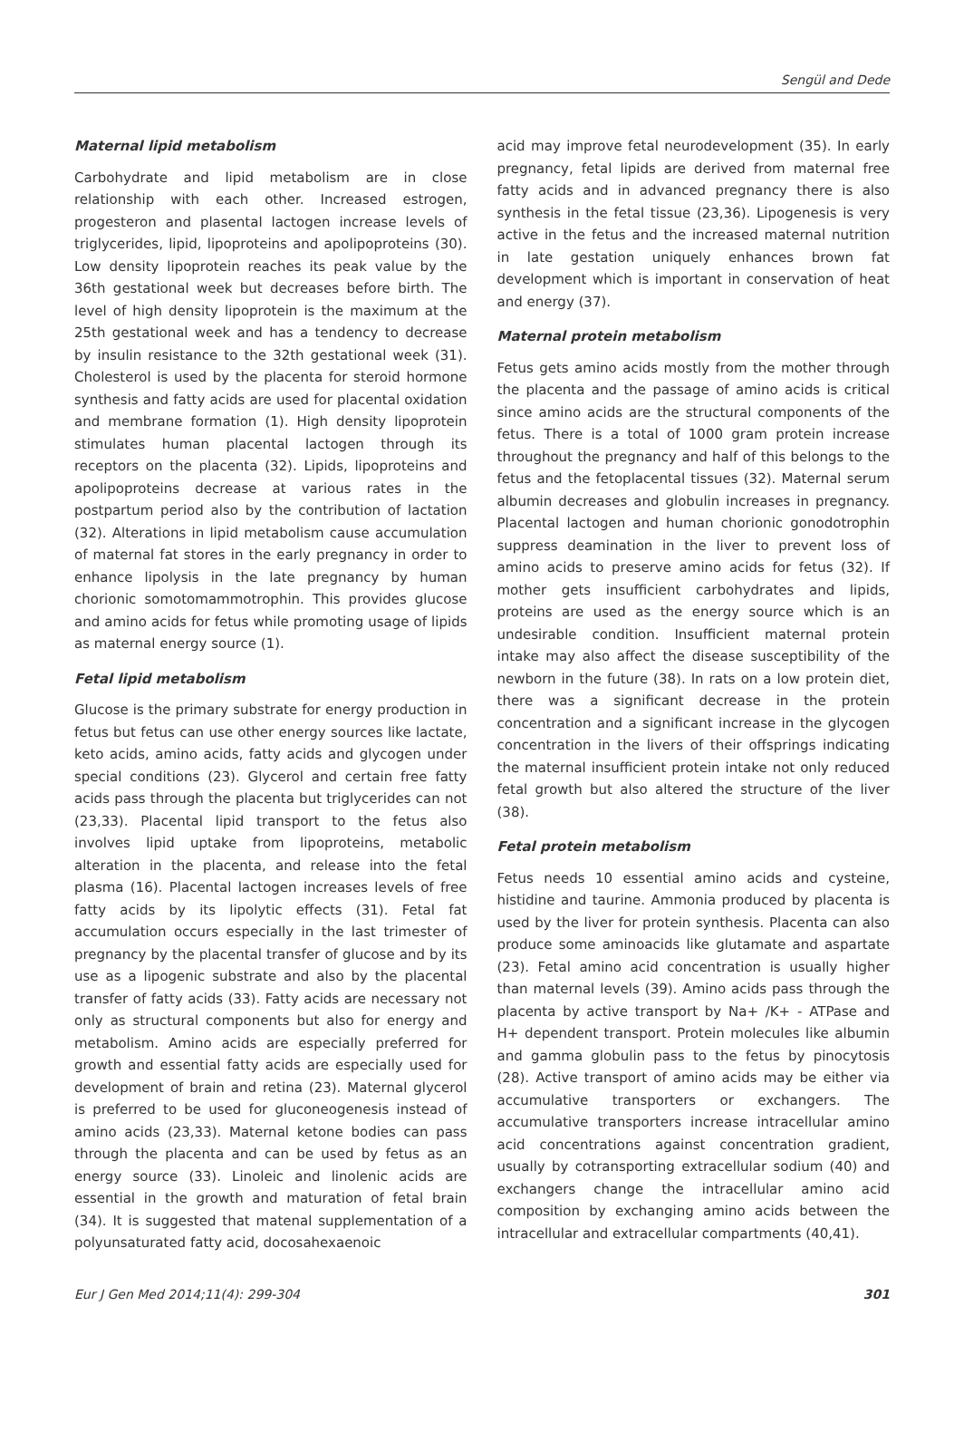Sengül and Dede
Maternal lipid metabolism
Carbohydrate and lipid metabolism are in close relationship with each other. Increased estrogen, progesteron and plasental lactogen increase levels of triglycerides, lipid, lipoproteins and apolipoproteins (30). Low density lipoprotein reaches its peak value by the 36th gestational week but decreases before birth. The level of high density lipoprotein is the maximum at the 25th gestational week and has a tendency to decrease by insulin resistance to the 32th gestational week (31). Cholesterol is used by the placenta for steroid hormone synthesis and fatty acids are used for placental oxidation and membrane formation (1). High density lipoprotein stimulates human placental lactogen through its receptors on the placenta (32). Lipids, lipoproteins and apolipoproteins decrease at various rates in the postpartum period also by the contribution of lactation (32). Alterations in lipid metabolism cause accumulation of maternal fat stores in the early pregnancy in order to enhance lipolysis in the late pregnancy by human chorionic somotomammotrophin. This provides glucose and amino acids for fetus while promoting usage of lipids as maternal energy source (1).
Fetal lipid metabolism
Glucose is the primary substrate for energy production in fetus but fetus can use other energy sources like lactate, keto acids, amino acids, fatty acids and glycogen under special conditions (23). Glycerol and certain free fatty acids pass through the placenta but triglycerides can not (23,33). Placental lipid transport to the fetus also involves lipid uptake from lipoproteins, metabolic alteration in the placenta, and release into the fetal plasma (16). Placental lactogen increases levels of free fatty acids by its lipolytic effects (31). Fetal fat accumulation occurs especially in the last trimester of pregnancy by the placental transfer of glucose and by its use as a lipogenic substrate and also by the placental transfer of fatty acids (33). Fatty acids are necessary not only as structural components but also for energy and metabolism. Amino acids are especially preferred for growth and essential fatty acids are especially used for development of brain and retina (23). Maternal glycerol is preferred to be used for gluconeogenesis instead of amino acids (23,33). Maternal ketone bodies can pass through the placenta and can be used by fetus as an energy source (33). Linoleic and linolenic acids are essential in the growth and maturation of fetal brain (34). It is suggested that matenal supplementation of a polyunsaturated fatty acid, docosahexaenoic
acid may improve fetal neurodevelopment (35). In early pregnancy, fetal lipids are derived from maternal free fatty acids and in advanced pregnancy there is also synthesis in the fetal tissue (23,36). Lipogenesis is very active in the fetus and the increased maternal nutrition in late gestation uniquely enhances brown fat development which is important in conservation of heat and energy (37).
Maternal protein metabolism
Fetus gets amino acids mostly from the mother through the placenta and the passage of amino acids is critical since amino acids are the structural components of the fetus. There is a total of 1000 gram protein increase throughout the pregnancy and half of this belongs to the fetus and the fetoplacental tissues (32). Maternal serum albumin decreases and globulin increases in pregnancy. Placental lactogen and human chorionic gonodotrophin suppress deamination in the liver to prevent loss of amino acids to preserve amino acids for fetus (32). If mother gets insufficient carbohydrates and lipids, proteins are used as the energy source which is an undesirable condition. Insufficient maternal protein intake may also affect the disease susceptibility of the newborn in the future (38). In rats on a low protein diet, there was a significant decrease in the protein concentration and a significant increase in the glycogen concentration in the livers of their offsprings indicating the maternal insufficient protein intake not only reduced fetal growth but also altered the structure of the liver (38).
Fetal protein metabolism
Fetus needs 10 essential amino acids and cysteine, histidine and taurine. Ammonia produced by placenta is used by the liver for protein synthesis. Placenta can also produce some aminoacids like glutamate and aspartate (23). Fetal amino acid concentration is usually higher than maternal levels (39). Amino acids pass through the placenta by active transport by Na+ /K+ - ATPase and H+ dependent transport. Protein molecules like albumin and gamma globulin pass to the fetus by pinocytosis (28). Active transport of amino acids may be either via accumulative transporters or exchangers. The accumulative transporters increase intracellular amino acid concentrations against concentration gradient, usually by cotransporting extracellular sodium (40) and exchangers change the intracellular amino acid composition by exchanging amino acids between the intracellular and extracellular compartments (40,41).
Eur J Gen Med 2014;11(4): 299-304 301